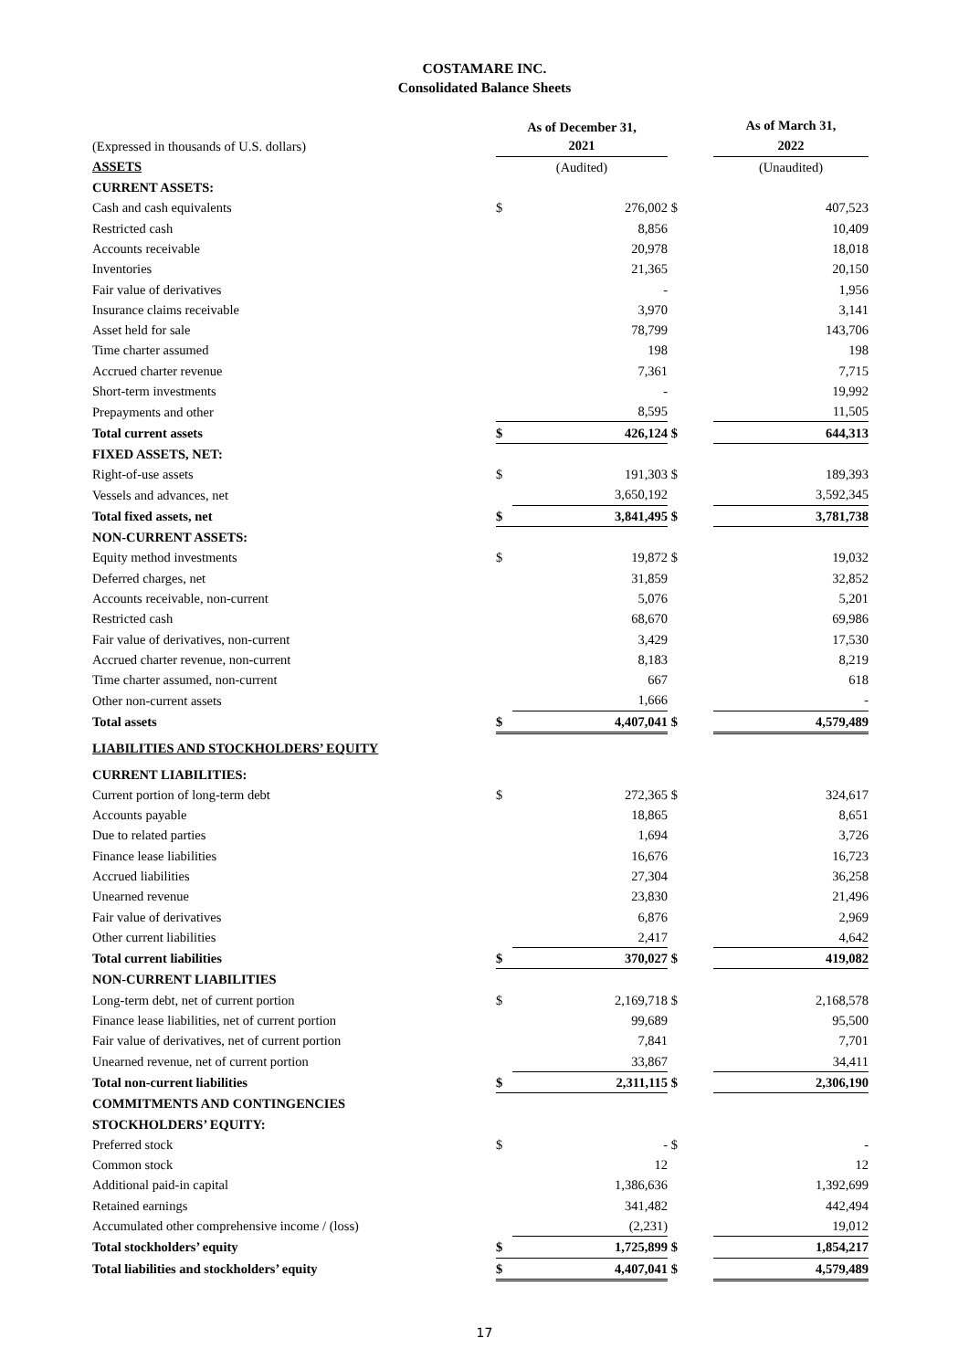COSTAMARE INC.
Consolidated Balance Sheets
| | As of December 31, | | | As of March 31, | |
| (Expressed in thousands of U.S. dollars) | 2021 | | | 2022 | |
| ASSETS | (Audited) | | | (Unaudited) | |
| CURRENT ASSETS: | | | | | |
| Cash and cash equivalents | $ | 276,002 | $ | | 407,523 |
| Restricted cash | | 8,856 | | | 10,409 |
| Accounts receivable | | 20,978 | | | 18,018 |
| Inventories | | 21,365 | | | 20,150 |
| Fair value of derivatives | | - | | | 1,956 |
| Insurance claims receivable | | 3,970 | | | 3,141 |
| Asset held for sale | | 78,799 | | | 143,706 |
| Time charter assumed | | 198 | | | 198 |
| Accrued charter revenue | | 7,361 | | | 7,715 |
| Short-term investments | | - | | | 19,992 |
| Prepayments and other | | 8,595 | | | 11,505 |
| Total current assets | $ | 426,124 | $ | | 644,313 |
| FIXED ASSETS, NET: | | | | | |
| Right-of-use assets | $ | 191,303 | $ | | 189,393 |
| Vessels and advances, net | | 3,650,192 | | | 3,592,345 |
| Total fixed assets, net | $ | 3,841,495 | $ | | 3,781,738 |
| NON-CURRENT ASSETS: | | | | | |
| Equity method investments | $ | 19,872 | $ | | 19,032 |
| Deferred charges, net | | 31,859 | | | 32,852 |
| Accounts receivable, non-current | | 5,076 | | | 5,201 |
| Restricted cash | | 68,670 | | | 69,986 |
| Fair value of derivatives, non-current | | 3,429 | | | 17,530 |
| Accrued charter revenue, non-current | | 8,183 | | | 8,219 |
| Time charter assumed, non-current | | 667 | | | 618 |
| Other non-current assets | | 1,666 | | | - |
| Total assets | $ | 4,407,041 | $ | | 4,579,489 |
| LIABILITIES AND STOCKHOLDERS’ EQUITY | | | | | |
| CURRENT LIABILITIES: | | | | | |
| Current portion of long-term debt | $ | 272,365 | $ | | 324,617 |
| Accounts payable | | 18,865 | | | 8,651 |
| Due to related parties | | 1,694 | | | 3,726 |
| Finance lease liabilities | | 16,676 | | | 16,723 |
| Accrued liabilities | | 27,304 | | | 36,258 |
| Unearned revenue | | 23,830 | | | 21,496 |
| Fair value of derivatives | | 6,876 | | | 2,969 |
| Other current liabilities | | 2,417 | | | 4,642 |
| Total current liabilities | $ | 370,027 | $ | | 419,082 |
| NON-CURRENT LIABILITIES | | | | | |
| Long-term debt, net of current portion | $ | 2,169,718 | $ | | 2,168,578 |
| Finance lease liabilities, net of current portion | | 99,689 | | | 95,500 |
| Fair value of derivatives, net of current portion | | 7,841 | | | 7,701 |
| Unearned revenue, net of current portion | | 33,867 | | | 34,411 |
| Total non-current liabilities | $ | 2,311,115 | $ | | 2,306,190 |
| COMMITMENTS AND CONTINGENCIES | | | | | |
| STOCKHOLDERS’ EQUITY: | | | | | |
| Preferred stock | $ | - | $ | | - |
| Common stock | | 12 | | | 12 |
| Additional paid-in capital | | 1,386,636 | | | 1,392,699 |
| Retained earnings | | 341,482 | | | 442,494 |
| Accumulated other comprehensive income / (loss) | | (2,231) | | | 19,012 |
| Total stockholders’ equity | $ | 1,725,899 | $ | | 1,854,217 |
| Total liabilities and stockholders’ equity | $ | 4,407,041 | $ | | 4,579,489 |
17